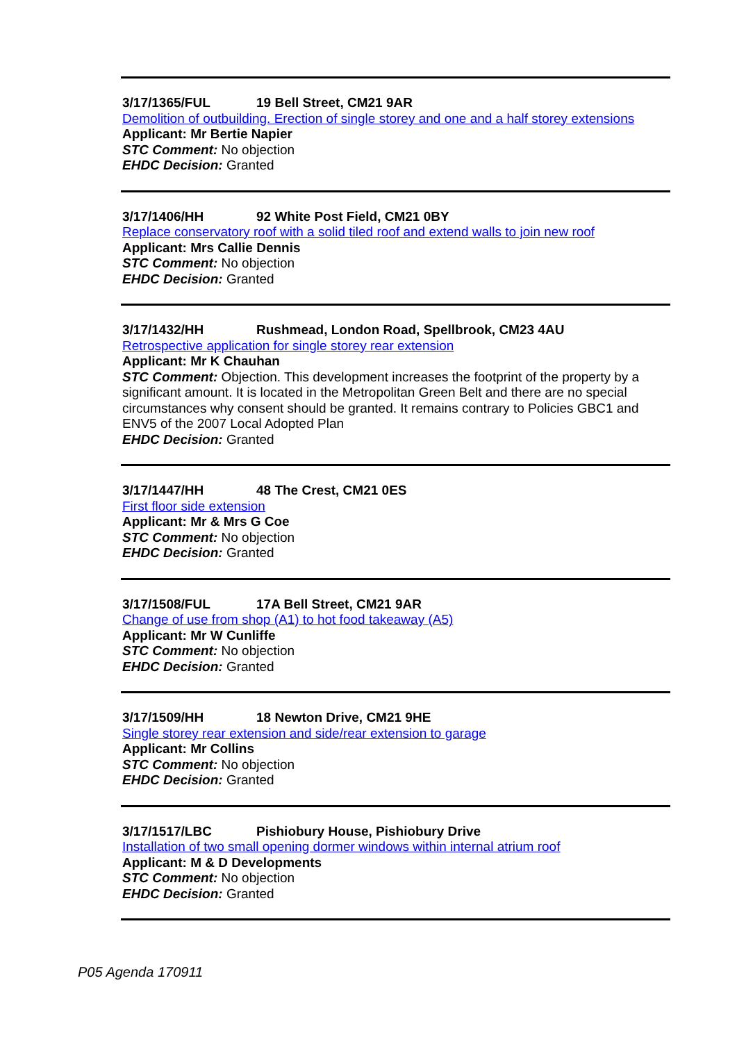3/17/1365/FUL 19 Bell Street, CM21 9AR
Demolition of outbuilding. Erection of single storey and one and a half storey extensions
Applicant: Mr Bertie Napier
STC Comment: No objection
EHDC Decision: Granted
3/17/1406/HH 92 White Post Field, CM21 0BY
Replace conservatory roof with a solid tiled roof and extend walls to join new roof
Applicant: Mrs Callie Dennis
STC Comment: No objection
EHDC Decision: Granted
3/17/1432/HH Rushmead, London Road, Spellbrook, CM23 4AU
Retrospective application for single storey rear extension
Applicant: Mr K Chauhan
STC Comment: Objection. This development increases the footprint of the property by a significant amount. It is located in the Metropolitan Green Belt and there are no special circumstances why consent should be granted. It remains contrary to Policies GBC1 and ENV5 of the 2007 Local Adopted Plan
EHDC Decision: Granted
3/17/1447/HH 48 The Crest, CM21 0ES
First floor side extension
Applicant: Mr & Mrs G Coe
STC Comment: No objection
EHDC Decision: Granted
3/17/1508/FUL 17A Bell Street, CM21 9AR
Change of use from shop (A1) to hot food takeaway (A5)
Applicant: Mr W Cunliffe
STC Comment: No objection
EHDC Decision: Granted
3/17/1509/HH 18 Newton Drive, CM21 9HE
Single storey rear extension and side/rear extension to garage
Applicant: Mr Collins
STC Comment: No objection
EHDC Decision: Granted
3/17/1517/LBC Pishiobury House, Pishiobury Drive
Installation of two small opening dormer windows within internal atrium roof
Applicant: M & D Developments
STC Comment: No objection
EHDC Decision: Granted
P05 Agenda 170911